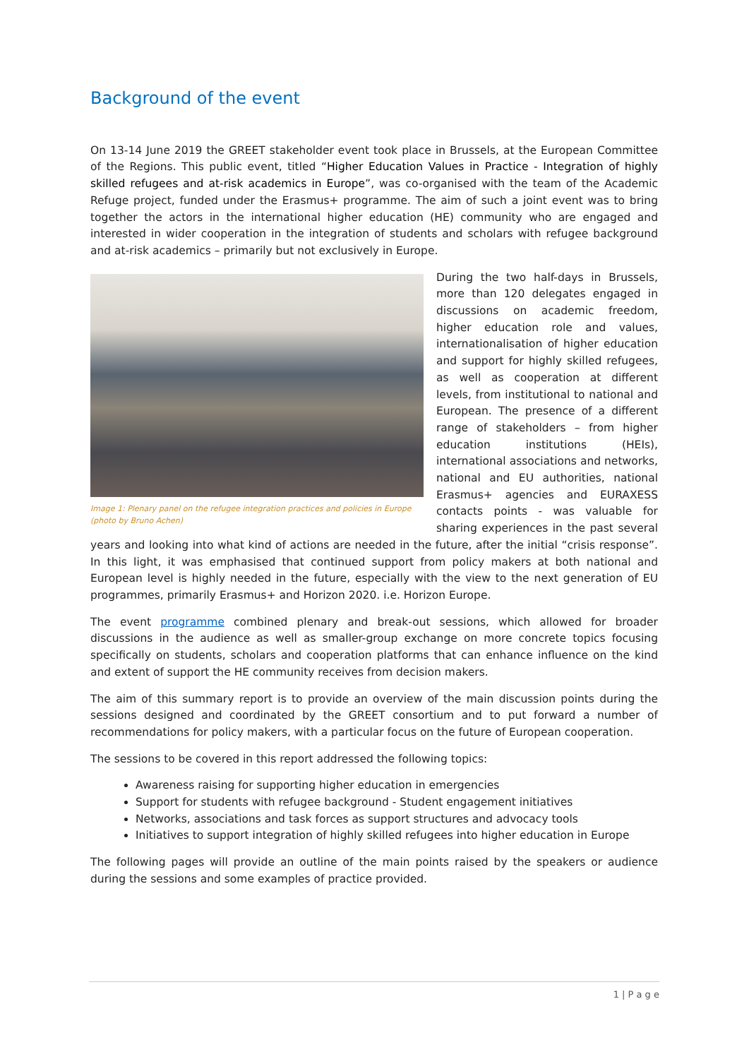Background of the event
On 13-14 June 2019 the GREET stakeholder event took place in Brussels, at the European Committee of the Regions. This public event, titled “Higher Education Values in Practice - Integration of highly skilled refugees and at-risk academics in Europe”, was co-organised with the team of the Academic Refuge project, funded under the Erasmus+ programme. The aim of such a joint event was to bring together the actors in the international higher education (HE) community who are engaged and interested in wider cooperation in the integration of students and scholars with refugee background and at-risk academics – primarily but not exclusively in Europe.
Image 1: Plenary panel on the refugee integration practices and policies in Europe (photo by Bruno Achen)
During the two half-days in Brussels, more than 120 delegates engaged in discussions on academic freedom, higher education role and values, internationalisation of higher education and support for highly skilled refugees, as well as cooperation at different levels, from institutional to national and European. The presence of a different range of stakeholders – from higher education institutions (HEIs), international associations and networks, national and EU authorities, national Erasmus+ agencies and EURAXESS contacts points - was valuable for sharing experiences in the past several years and looking into what kind of actions are needed in the future, after the initial “crisis response”. In this light, it was emphasised that continued support from policy makers at both national and European level is highly needed in the future, especially with the view to the next generation of EU programmes, primarily Erasmus+ and Horizon 2020. i.e. Horizon Europe.
The event programme combined plenary and break-out sessions, which allowed for broader discussions in the audience as well as smaller-group exchange on more concrete topics focusing specifically on students, scholars and cooperation platforms that can enhance influence on the kind and extent of support the HE community receives from decision makers.
The aim of this summary report is to provide an overview of the main discussion points during the sessions designed and coordinated by the GREET consortium and to put forward a number of recommendations for policy makers, with a particular focus on the future of European cooperation.
The sessions to be covered in this report addressed the following topics:
Awareness raising for supporting higher education in emergencies
Support for students with refugee background - Student engagement initiatives
Networks, associations and task forces as support structures and advocacy tools
Initiatives to support integration of highly skilled refugees into higher education in Europe
The following pages will provide an outline of the main points raised by the speakers or audience during the sessions and some examples of practice provided.
1 | P a g e